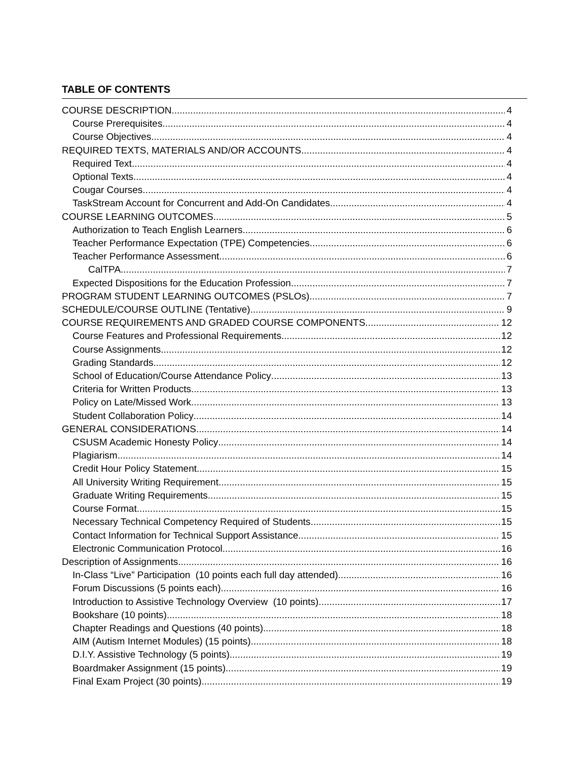TABLE OF CONTENTS
COURSE DESCRIPTION 4
Course Prerequisites 4
Course Objectives 4
REQUIRED TEXTS, MATERIALS AND/OR ACCOUNTS 4
Required Text 4
Optional Texts 4
Cougar Courses 4
TaskStream Account for Concurrent and Add-On Candidates 4
COURSE LEARNING OUTCOMES 5
Authorization to Teach English Learners 6
Teacher Performance Expectation (TPE) Competencies 6
Teacher Performance Assessment 6
CalTPA 7
Expected Dispositions for the Education Profession 7
PROGRAM STUDENT LEARNING OUTCOMES (PSLOs) 7
SCHEDULE/COURSE OUTLINE (Tentative) 9
COURSE REQUIREMENTS AND GRADED COURSE COMPONENTS 12
Course Features and Professional Requirements 12
Course Assignments 12
Grading Standards 12
School of Education/Course Attendance Policy 13
Criteria for Written Products 13
Policy on Late/Missed Work 13
Student Collaboration Policy 14
GENERAL CONSIDERATIONS 14
CSUSM Academic Honesty Policy 14
Plagiarism 14
Credit Hour Policy Statement 15
All University Writing Requirement 15
Graduate Writing Requirements 15
Course Format 15
Necessary Technical Competency Required of Students 15
Contact Information for Technical Support Assistance 15
Electronic Communication Protocol 16
Description of Assignments 16
In-Class “Live” Participation (10 points each full day attended) 16
Forum Discussions (5 points each) 16
Introduction to Assistive Technology Overview (10 points) 17
Bookshare (10 points) 18
Chapter Readings and Questions (40 points) 18
AIM (Autism Internet Modules) (15 points) 18
D.I.Y. Assistive Technology (5 points) 19
Boardmaker Assignment (15 points) 19
Final Exam Project (30 points) 19